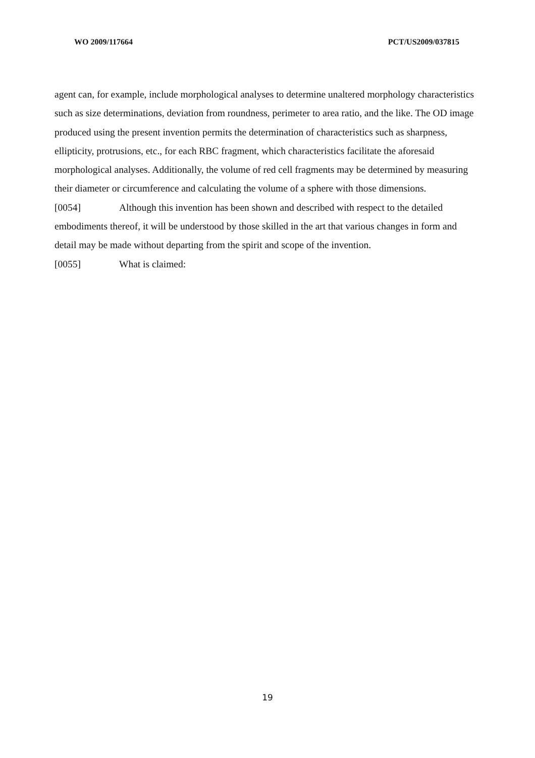WO 2009/117664 PCT/US2009/037815
agent can, for example, include morphological analyses to determine unaltered morphology characteristics such as size determinations, deviation from roundness, perimeter to area ratio, and the like. The OD image produced using the present invention permits the determination of characteristics such as sharpness, ellipticity, protrusions, etc., for each RBC fragment, which characteristics facilitate the aforesaid morphological analyses. Additionally, the volume of red cell fragments may be determined by measuring their diameter or circumference and calculating the volume of a sphere with those dimensions.
[0054] Although this invention has been shown and described with respect to the detailed embodiments thereof, it will be understood by those skilled in the art that various changes in form and detail may be made without departing from the spirit and scope of the invention.
[0055] What is claimed:
19